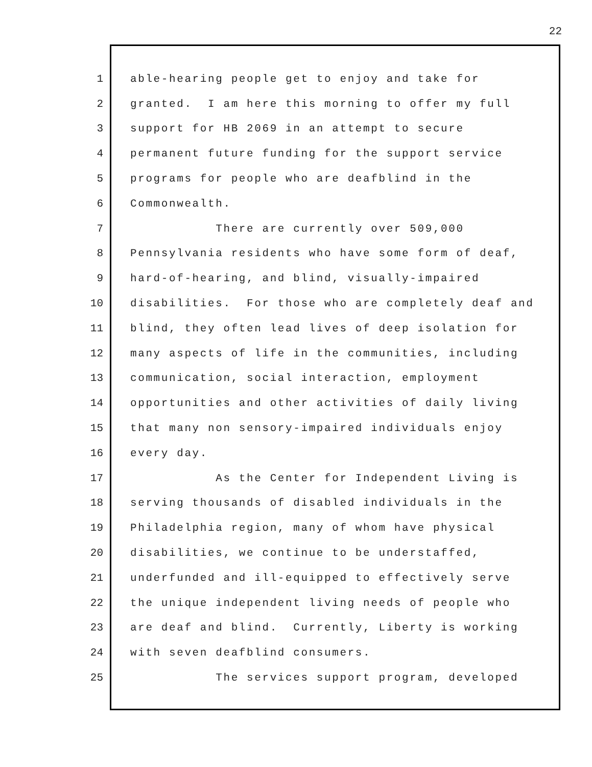22
1 able-hearing people get to enjoy and take for
2 granted. I am here this morning to offer my full
3 support for HB 2069 in an attempt to secure
4 permanent future funding for the support service
5 programs for people who are deafblind in the
6 Commonwealth.
7 There are currently over 509,000
8 Pennsylvania residents who have some form of deaf,
9 hard-of-hearing, and blind, visually-impaired
10 disabilities. For those who are completely deaf and
11 blind, they often lead lives of deep isolation for
12 many aspects of life in the communities, including
13 communication, social interaction, employment
14 opportunities and other activities of daily living
15 that many non sensory-impaired individuals enjoy
16 every day.
17 As the Center for Independent Living is
18 serving thousands of disabled individuals in the
19 Philadelphia region, many of whom have physical
20 disabilities, we continue to be understaffed,
21 underfunded and ill-equipped to effectively serve
22 the unique independent living needs of people who
23 are deaf and blind. Currently, Liberty is working
24 with seven deafblind consumers.
25 The services support program, developed